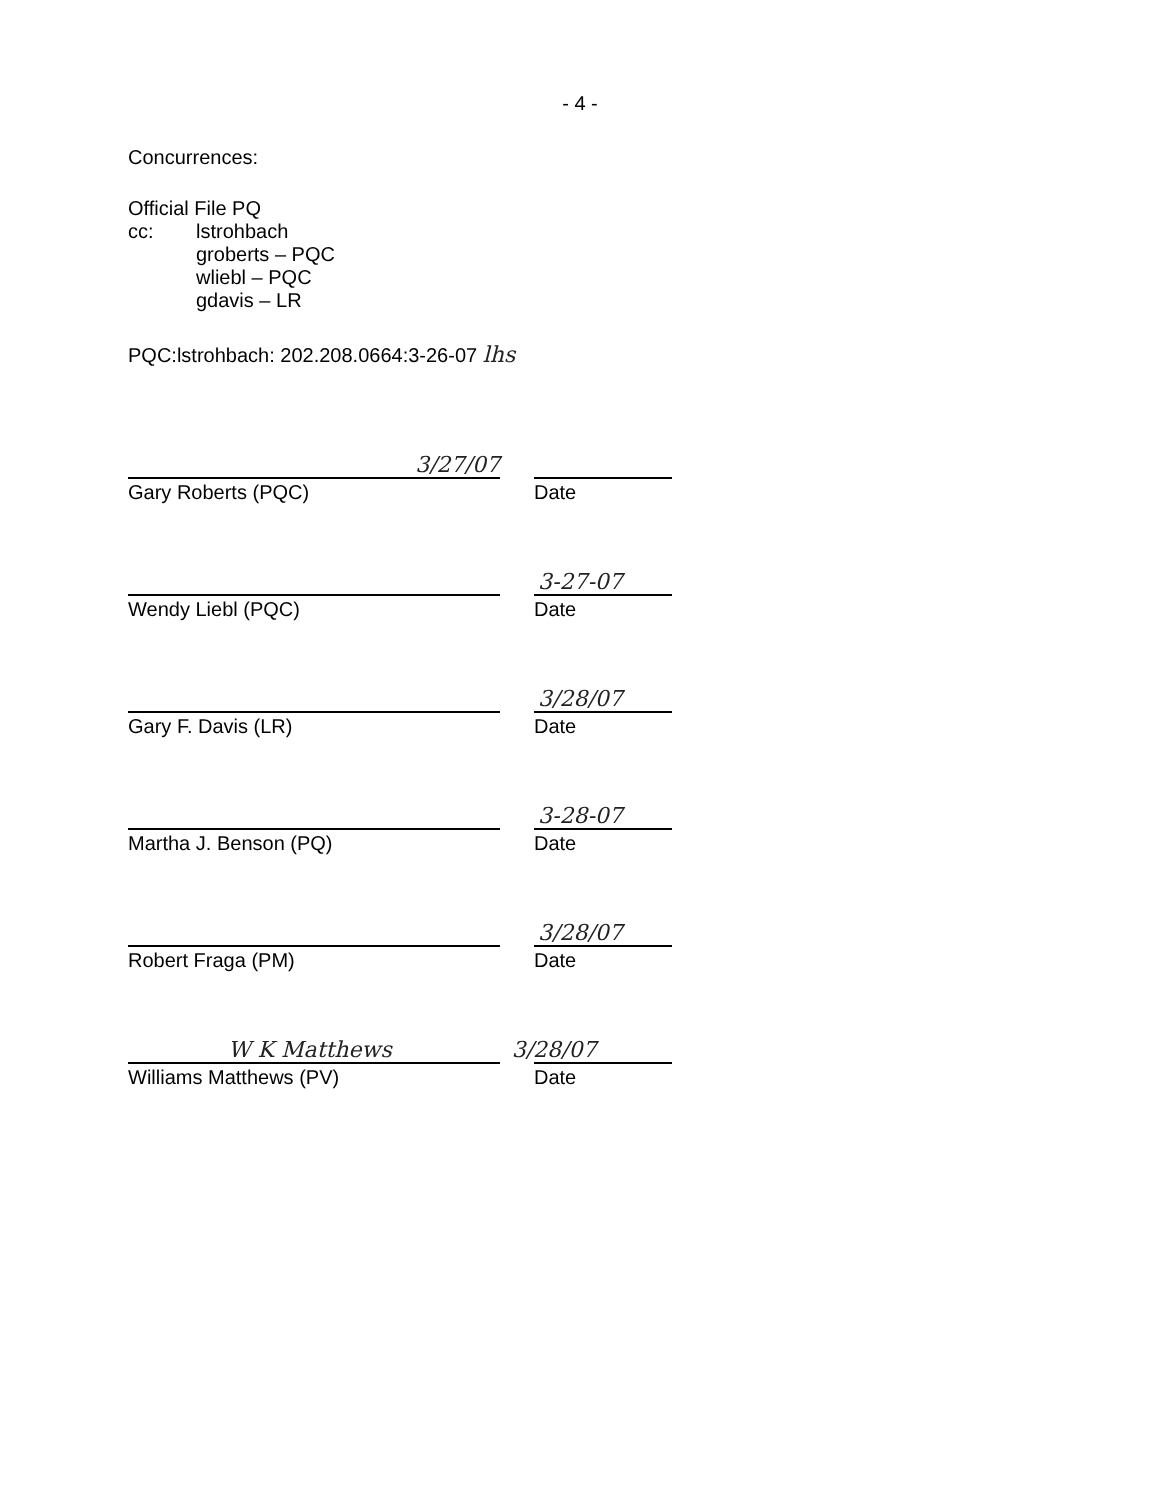- 4 -
Concurrences:
Official File PQ
cc: lstrohbach
groberts – PQC
wliebl – PQC
gdavis – LR
PQC:lstrohbach: 202.208.0664:3-26-07 lhs
3/27/07
Gary Roberts (PQC) Date
3-27-07
Wendy Liebl (PQC) Date
3/28/07
Gary F. Davis (LR) Date
3-28-07
Martha J. Benson (PQ) Date
3/28/07
Robert Fraga (PM) Date
W K Matthews
3/28/07
Williams Matthews (PV) Date